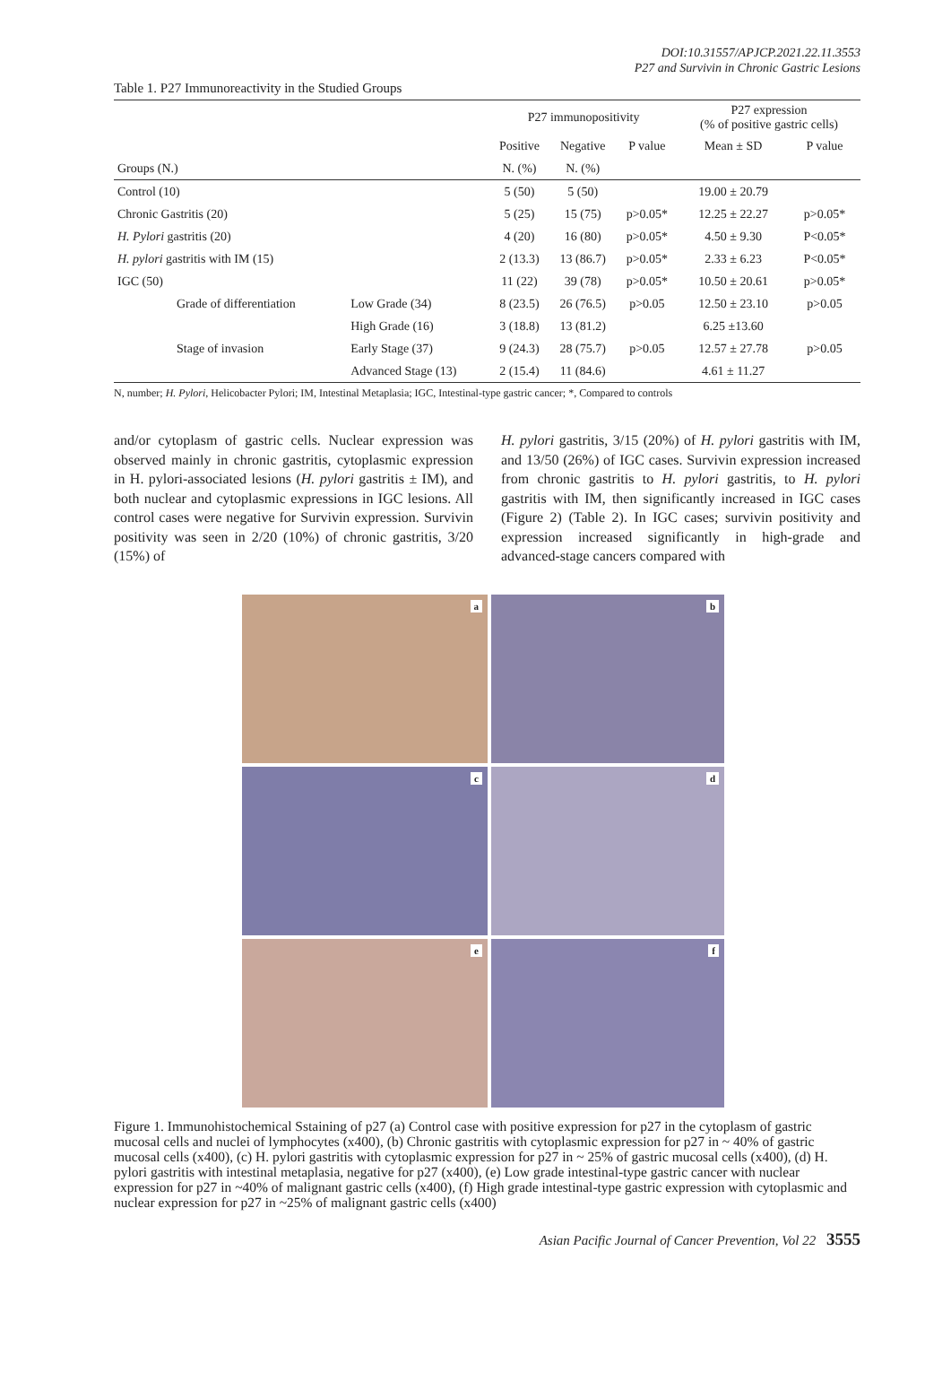DOI:10.31557/APJCP.2021.22.11.3553
P27 and Survivin in Chronic Gastric Lesions
Table 1. P27 Immunoreactivity in the Studied Groups
| | | P27 immunopositivity | | | P27 expression (% of positive gastric cells) | |
| --- | --- | --- | --- | --- | --- | --- |
| | | Positive | Negative | P value | Mean ± SD | P value |
| Groups (N.) | | N. (%) | N. (%) | | | |
| Control (10) | | 5 (50) | 5 (50) | | 19.00 ± 20.79 | |
| Chronic Gastritis (20) | | 5 (25) | 15 (75) | p>0.05* | 12.25 ± 22.27 | p>0.05* |
| H. Pylori gastritis (20) | | 4 (20) | 16 (80) | p>0.05* | 4.50 ± 9.30 | P<0.05* |
| H. pylori gastritis with IM (15) | | 2 (13.3) | 13 (86.7) | p>0.05* | 2.33 ± 6.23 | P<0.05* |
| IGC (50) | | 11 (22) | 39 (78) | p>0.05* | 10.50 ± 20.61 | p>0.05* |
| Grade of differentiation | Low Grade (34) | 8 (23.5) | 26 (76.5) | p>0.05 | 12.50 ± 23.10 | p>0.05 |
| | High Grade (16) | 3 (18.8) | 13 (81.2) | | 6.25 ±13.60 | |
| Stage of invasion | Early Stage (37) | 9 (24.3) | 28 (75.7) | p>0.05 | 12.57 ± 27.78 | p>0.05 |
| | Advanced Stage (13) | 2 (15.4) | 11 (84.6) | | 4.61 ± 11.27 | |
N, number; H. Pylori, Helicobacter Pylori; IM, Intestinal Metaplasia; IGC, Intestinal-type gastric cancer; *, Compared to controls
and/or cytoplasm of gastric cells. Nuclear expression was observed mainly in chronic gastritis, cytoplasmic expression in H. pylori-associated lesions (H. pylori gastritis ± IM), and both nuclear and cytoplasmic expressions in IGC lesions. All control cases were negative for Survivin expression. Survivin positivity was seen in 2/20 (10%) of chronic gastritis, 3/20 (15%) of
H. pylori gastritis, 3/15 (20%) of H. pylori gastritis with IM, and 13/50 (26%) of IGC cases. Survivin expression increased from chronic gastritis to H. pylori gastritis, to H. pylori gastritis with IM, then significantly increased in IGC cases (Figure 2) (Table 2). In IGC cases; survivin positivity and expression increased significantly in high-grade and advanced-stage cancers compared with
a
b
c
d
e
f
Figure 1. Immunohistochemical Sstaining of p27 (a) Control case with positive expression for p27 in the cytoplasm of gastric mucosal cells and nuclei of lymphocytes (x400), (b) Chronic gastritis with cytoplasmic expression for p27 in ~ 40% of gastric mucosal cells (x400), (c) H. pylori gastritis with cytoplasmic expression for p27 in ~ 25% of gastric mucosal cells (x400), (d) H. pylori gastritis with intestinal metaplasia, negative for p27 (x400), (e) Low grade intestinal-type gastric cancer with nuclear expression for p27 in ~40% of malignant gastric cells (x400), (f) High grade intestinal-type gastric expression with cytoplasmic and nuclear expression for p27 in ~25% of malignant gastric cells (x400)
Asian Pacific Journal of Cancer Prevention, Vol 22 3555